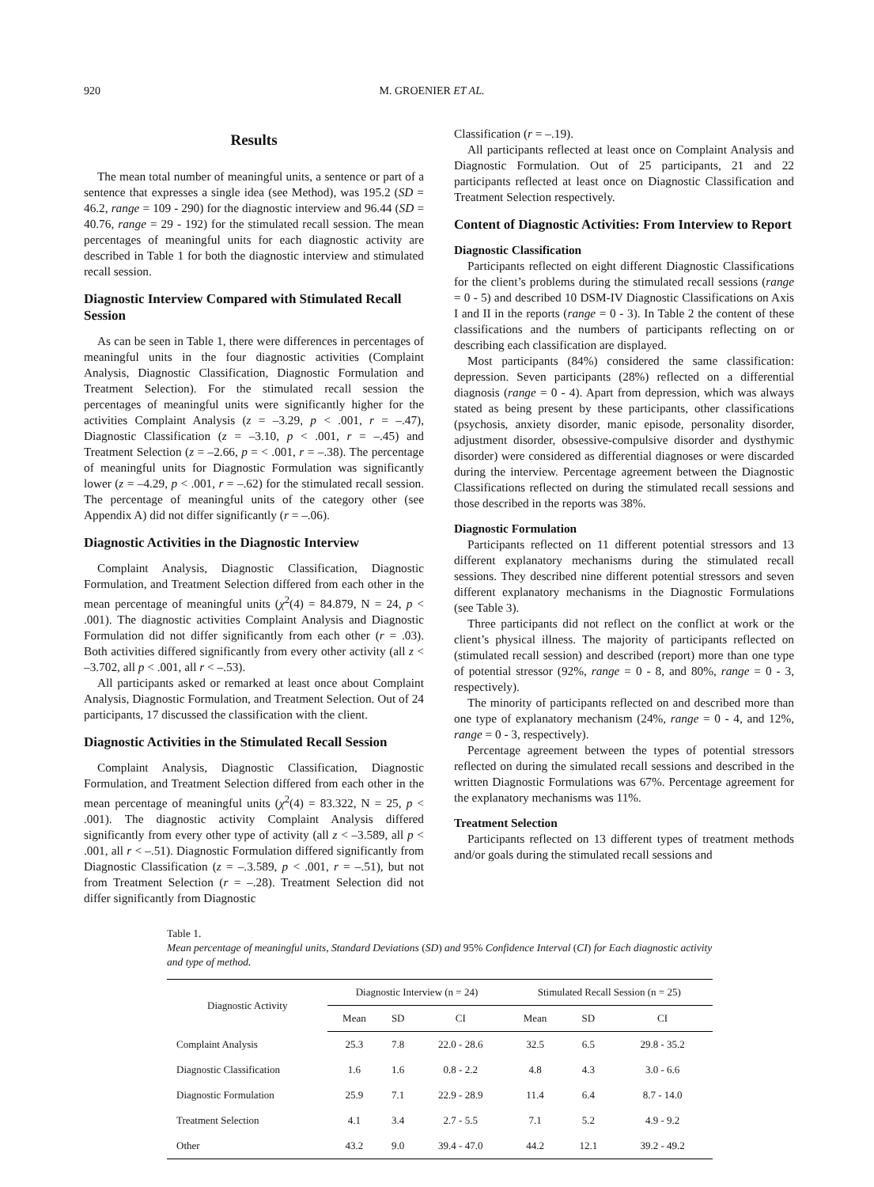920 M. GROENIER ET AL.
Results
The mean total number of meaningful units, a sentence or part of a sentence that expresses a single idea (see Method), was 195.2 (SD = 46.2, range = 109 - 290) for the diagnostic interview and 96.44 (SD = 40.76, range = 29 - 192) for the stimulated recall session. The mean percentages of meaningful units for each diagnostic activity are described in Table 1 for both the diagnostic interview and stimulated recall session.
Diagnostic Interview Compared with Stimulated Recall Session
As can be seen in Table 1, there were differences in percentages of meaningful units in the four diagnostic activities (Complaint Analysis, Diagnostic Classification, Diagnostic Formulation and Treatment Selection). For the stimulated recall session the percentages of meaningful units were significantly higher for the activities Complaint Analysis (z = –3.29, p < .001, r = –.47), Diagnostic Classification (z = –3.10, p < .001, r = –.45) and Treatment Selection (z = –2.66, p = < .001, r = –.38). The percentage of meaningful units for Diagnostic Formulation was significantly lower (z = –4.29, p < .001, r = –.62) for the stimulated recall session. The percentage of meaningful units of the category other (see Appendix A) did not differ significantly (r = –.06).
Diagnostic Activities in the Diagnostic Interview
Complaint Analysis, Diagnostic Classification, Diagnostic Formulation, and Treatment Selection differed from each other in the mean percentage of meaningful units (χ<sup>2</sup>(4) = 84.879, N = 24, p < .001). The diagnostic activities Complaint Analysis and Diagnostic Formulation did not differ significantly from each other (r = .03). Both activities differed significantly from every other activity (all z < –3.702, all p < .001, all r < –.53).
All participants asked or remarked at least once about Complaint Analysis, Diagnostic Formulation, and Treatment Selection. Out of 24 participants, 17 discussed the classification with the client.
Diagnostic Activities in the Stimulated Recall Session
Complaint Analysis, Diagnostic Classification, Diagnostic Formulation, and Treatment Selection differed from each other in the mean percentage of meaningful units (χ<sup>2</sup>(4) = 83.322, N = 25, p < .001). The diagnostic activity Complaint Analysis differed significantly from every other type of activity (all z < –3.589, all p < .001, all r < –.51). Diagnostic Formulation differed significantly from Diagnostic Classification (z = –.3.589, p < .001, r = –.51), but not from Treatment Selection (r = –.28). Treatment Selection did not differ significantly from Diagnostic
Classification (r = –.19).
All participants reflected at least once on Complaint Analysis and Diagnostic Formulation. Out of 25 participants, 21 and 22 participants reflected at least once on Diagnostic Classification and Treatment Selection respectively.
Content of Diagnostic Activities: From Interview to Report
Diagnostic Classification
Participants reflected on eight different Diagnostic Classifications for the client’s problems during the stimulated recall sessions (range = 0 - 5) and described 10 DSM-IV Diagnostic Classifications on Axis I and II in the reports (range = 0 - 3). In Table 2 the content of these classifications and the numbers of participants reflecting on or describing each classification are displayed.
Most participants (84%) considered the same classification: depression. Seven participants (28%) reflected on a differential diagnosis (range = 0 - 4). Apart from depression, which was always stated as being present by these participants, other classifications (psychosis, anxiety disorder, manic episode, personality disorder, adjustment disorder, obsessive-compulsive disorder and dysthymic disorder) were considered as differential diagnoses or were discarded during the interview. Percentage agreement between the Diagnostic Classifications reflected on during the stimulated recall sessions and those described in the reports was 38%.
Diagnostic Formulation
Participants reflected on 11 different potential stressors and 13 different explanatory mechanisms during the stimulated recall sessions. They described nine different potential stressors and seven different explanatory mechanisms in the Diagnostic Formulations (see Table 3).
Three participants did not reflect on the conflict at work or the client’s physical illness. The majority of participants reflected on (stimulated recall session) and described (report) more than one type of potential stressor (92%, range = 0 - 8, and 80%, range = 0 - 3, respectively).
The minority of participants reflected on and described more than one type of explanatory mechanism (24%, range = 0 - 4, and 12%, range = 0 - 3, respectively).
Percentage agreement between the types of potential stressors reflected on during the simulated recall sessions and described in the written Diagnostic Formulations was 67%. Percentage agreement for the explanatory mechanisms was 11%.
Treatment Selection
Participants reflected on 13 different types of treatment methods and/or goals during the stimulated recall sessions and
Table 1.
Mean percentage of meaningful units, Standard Deviations (SD) and 95% Confidence Interval (CI) for Each diagnostic activity and type of method.
| Diagnostic Activity | Diagnostic Interview (n = 24) | | | Stimulated Recall Session (n = 25) | | |
| --- | --- | --- | --- | --- | --- | --- |
| | Mean | SD | CI | Mean | SD | CI |
| Complaint Analysis | 25.3 | 7.8 | 22.0 - 28.6 | 32.5 | 6.5 | 29.8 - 35.2 |
| Diagnostic Classification | 1.6 | 1.6 | 0.8 - 2.2 | 4.8 | 4.3 | 3.0 - 6.6 |
| Diagnostic Formulation | 25.9 | 7.1 | 22.9 - 28.9 | 11.4 | 6.4 | 8.7 - 14.0 |
| Treatment Selection | 4.1 | 3.4 | 2.7 - 5.5 | 7.1 | 5.2 | 4.9 - 9.2 |
| Other | 43.2 | 9.0 | 39.4 - 47.0 | 44.2 | 12.1 | 39.2 - 49.2 |